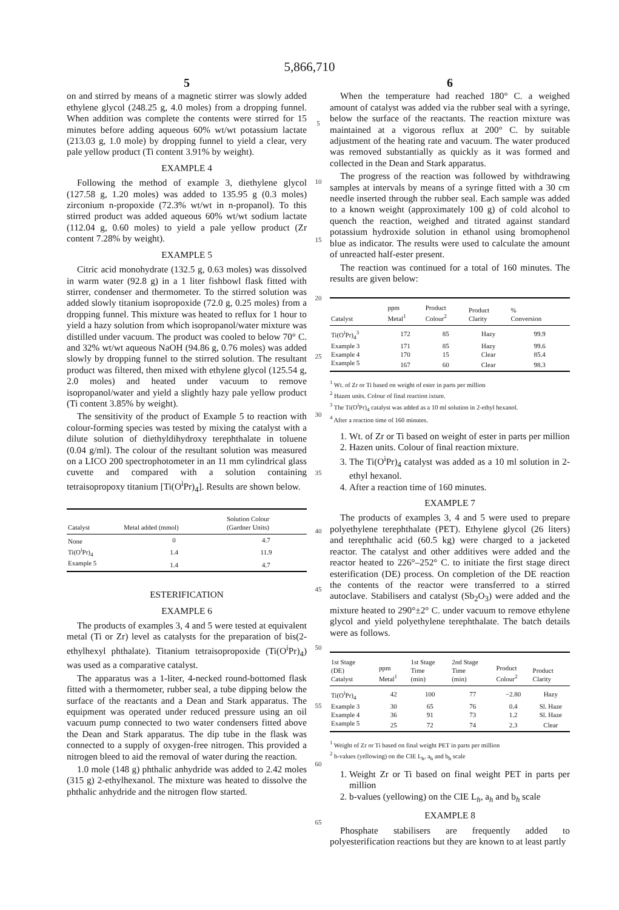5,866,710
5
on and stirred by means of a magnetic stirrer was slowly added ethylene glycol (248.25 g, 4.0 moles) from a dropping funnel. When addition was complete the contents were stirred for 15 minutes before adding aqueous 60% wt/wt potassium lactate (213.03 g, 1.0 mole) by dropping funnel to yield a clear, very pale yellow product (Ti content 3.91% by weight).
EXAMPLE 4
Following the method of example 3, diethylene glycol (127.58 g, 1.20 moles) was added to 135.95 g (0.3 moles) zirconium n-propoxide (72.3% wt/wt in n-propanol). To this stirred product was added aqueous 60% wt/wt sodium lactate (112.04 g, 0.60 moles) to yield a pale yellow product (Zr content 7.28% by weight).
EXAMPLE 5
Citric acid monohydrate (132.5 g, 0.63 moles) was dissolved in warm water (92.8 g) in a 1 liter fishbowl flask fitted with stirrer, condenser and thermometer. To the stirred solution was added slowly titanium isopropoxide (72.0 g, 0.25 moles) from a dropping funnel. This mixture was heated to reflux for 1 hour to yield a hazy solution from which isopropanol/water mixture was distilled under vacuum. The product was cooled to below 70° C. and 32% wt/wt aqueous NaOH (94.86 g, 0.76 moles) was added slowly by dropping funnel to the stirred solution. The resultant product was filtered, then mixed with ethylene glycol (125.54 g, 2.0 moles) and heated under vacuum to remove isopropanol/water and yield a slightly hazy pale yellow product (Ti content 3.85% by weight).
The sensitivity of the product of Example 5 to reaction with colour-forming species was tested by mixing the catalyst with a dilute solution of diethyldihydroxy terephthalate in toluene (0.04 g/ml). The colour of the resultant solution was measured on a LICO 200 spectrophotometer in an 11 mm cylindrical glass cuvette and compared with a solution containing tetraisopropoxy titanium [Ti(O<sup>i</sup>Pr)<sub>4</sub>]. Results are shown below.
| Catalyst | Metal added (mmol) | Solution Colour (Gardner Units) |
| --- | --- | --- |
| None | 0 | 4.7 |
| Ti(O<sup>i</sup>Pr)<sub>4</sub> | 1.4 | 11.9 |
| Example 5 | 1.4 | 4.7 |
ESTERIFICATION
EXAMPLE 6
The products of examples 3, 4 and 5 were tested at equivalent metal (Ti or Zr) level as catalysts for the preparation of bis(2-ethylhexyl phthalate). Titanium tetraisopropoxide (Ti(O<sup>i</sup>Pr)<sub>4</sub>) was used as a comparative catalyst.
The apparatus was a 1-liter, 4-necked round-bottomed flask fitted with a thermometer, rubber seal, a tube dipping below the surface of the reactants and a Dean and Stark apparatus. The equipment was operated under reduced pressure using an oil vacuum pump connected to two water condensers fitted above the Dean and Stark apparatus. The dip tube in the flask was connected to a supply of oxygen-free nitrogen. This provided a nitrogen bleed to aid the removal of water during the reaction.
1.0 mole (148 g) phthalic anhydride was added to 2.42 moles (315 g) 2-ethylhexanol. The mixture was heated to dissolve the phthalic anhydride and the nitrogen flow started.
5
10
15
20
25
30
35
40
45
50
55
60
65
6
When the temperature had reached 180° C. a weighed amount of catalyst was added via the rubber seal with a syringe, below the surface of the reactants. The reaction mixture was maintained at a vigorous reflux at 200° C. by suitable adjustment of the heating rate and vacuum. The water produced was removed substantially as quickly as it was formed and collected in the Dean and Stark apparatus.
The progress of the reaction was followed by withdrawing samples at intervals by means of a syringe fitted with a 30 cm needle inserted through the rubber seal. Each sample was added to a known weight (approximately 100 g) of cold alcohol to quench the reaction, weighed and titrated against standard potassium hydroxide solution in ethanol using bromophenol blue as indicator. The results were used to calculate the amount of unreacted half-ester present.
The reaction was continued for a total of 160 minutes. The results are given below:
| Catalyst | ppm Metal<sup>1</sup> | Product Colour<sup>2</sup> | Product Clarity | % Conversion |
| --- | --- | --- | --- | --- |
| Ti(O<sup>i</sup>Pr)<sub>4</sub><sup>3</sup> | 172 | 85 | Hazy | 99.9 |
| Example 3 | 171 | 85 | Hazy | 99.6 |
| Example 4 | 170 | 15 | Clear | 85.4 |
| Example 5 | 167 | 60 | Clear | 98.3 |
<sup>1</sup> Wt. of Zr or Ti based on weight of ester in parts per million
<sup>2</sup> Hazen units. Colour of final reaction ixture.
<sup>3</sup> The Ti(O<sup>i</sup>Pr)<sub>4</sub> catalyst was added as a 10 ml solution in 2-ethyl hexanol.
<sup>4</sup> After a reaction time of 160 minutes.
1. Wt. of Zr or Ti based on weight of ester in parts per million
2. Hazen units. Colour of final reaction mixture.
3. The Ti(O<sup>i</sup>Pr)<sub>4</sub> catalyst was added as a 10 ml solution in 2-ethyl hexanol.
4. After a reaction time of 160 minutes.
EXAMPLE 7
The products of examples 3, 4 and 5 were used to prepare polyethylene terephthalate (PET). Ethylene glycol (26 liters) and terephthalic acid (60.5 kg) were charged to a jacketed reactor. The catalyst and other additives were added and the reactor heated to 226°–252° C. to initiate the first stage direct esterification (DE) process. On completion of the DE reaction the contents of the reactor were transferred to a stirred autoclave. Stabilisers and catalyst (Sb<sub>2</sub>O<sub>3</sub>) were added and the mixture heated to 290°±2° C. under vacuum to remove ethylene glycol and yield polyethylene terephthalate. The batch details were as follows.
| 1st Stage (DE) Catalyst | ppm Metal<sup>1</sup> | 1st Stage Time (min) | 2nd Stage Time (min) | Product Colour<sup>2</sup> | Product Clarity |
| --- | --- | --- | --- | --- | --- |
| Ti(O<sup>i</sup>Pr)<sub>4</sub> | 42 | 100 | 77 | −2.80 | Hazy |
| Example 3 | 30 | 65 | 76 | 0.4 | Sl. Haze |
| Example 4 | 36 | 91 | 73 | 1.2 | Sl. Haze |
| Example 5 | 25 | 72 | 74 | 2.3 | Clear |
<sup>1</sup> Weight of Zr or Ti based on final weight PET in parts per million
<sup>2</sup> b-values (yellowing) on the CIE L<sub>h</sub>, a<sub>h</sub> and b<sub>h</sub> scale
1. Weight Zr or Ti based on final weight PET in parts per million
2. b-values (yellowing) on the CIE L<sub>h</sub>, a<sub>h</sub> and b<sub>h</sub> scale
EXAMPLE 8
Phosphate stabilisers are frequently added to polyesterification reactions but they are known to at least partly